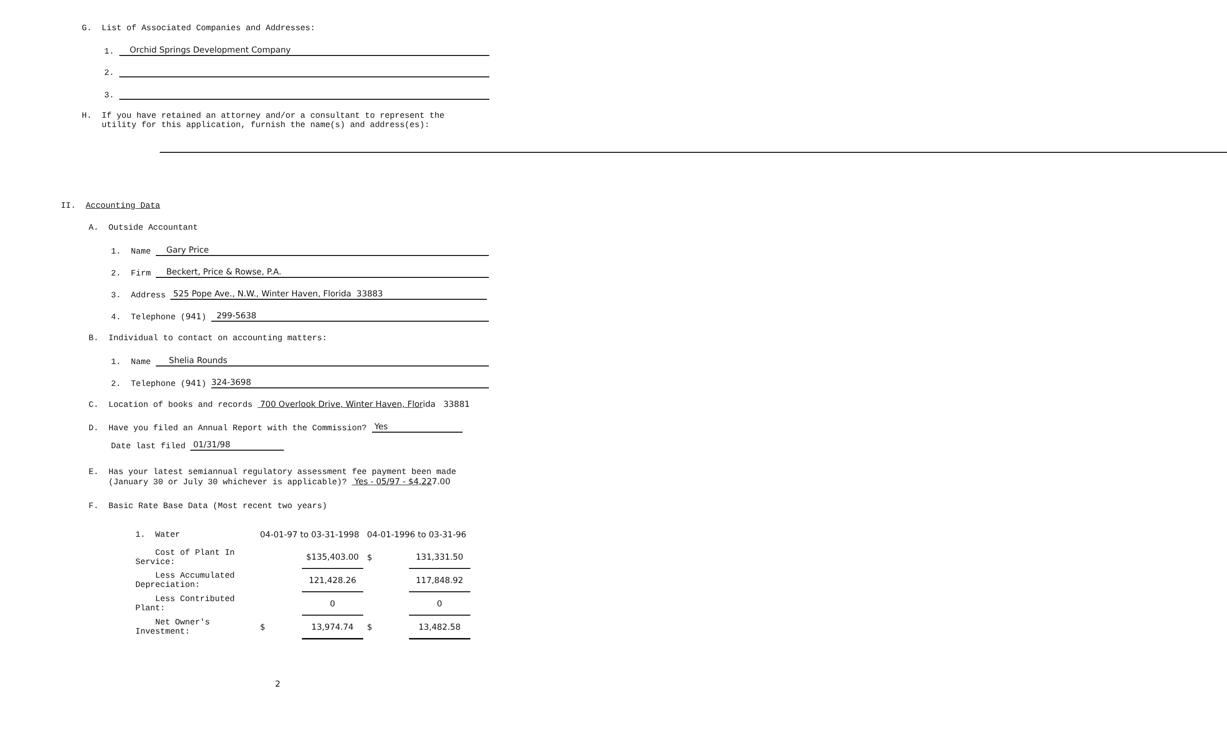G. List of Associated Companies and Addresses:
1. Orchid Springs Development Company
2.
3.
H. If you have retained an attorney and/or a consultant to represent the
utility for this application, furnish the name(s) and address(es):
II. Accounting Data
A. Outside Accountant
1. Name Gary Price
2. Firm Beckert, Price & Rowse, P.A.
3. Address 525 Pope Ave., N.W., Winter Haven, Florida 33883
4. Telephone (941) 299-5638
B. Individual to contact on accounting matters:
1. Name Shelia Rounds
2. Telephone (941) 324-3698
C. Location of books and records 700 Overlook Drive, Winter Haven, Florida 33881
D. Have you filed an Annual Report with the Commission? Yes
Date last filed 01/31/98
E. Has your latest semiannual regulatory assessment fee payment been made
(January 30 or July 30 whichever is applicable)? Yes - 05/97 - $4,227.00
F. Basic Rate Base Data (Most recent two years)
| 1. Water | 04-01-97 to 03-31-1998 | | 04-01-1996 to 03-31-96 | |
| Cost of Plant In Service: | | $135,403.00 | $ | 131,331.50 |
| Less Accumulated Depreciation: | | 121,428.26 | | 117,848.92 |
| Less Contributed Plant: | | 0 | | 0 |
| Net Owner's Investment: | $ | 13,974.74 | $ | 13,482.58 |
2